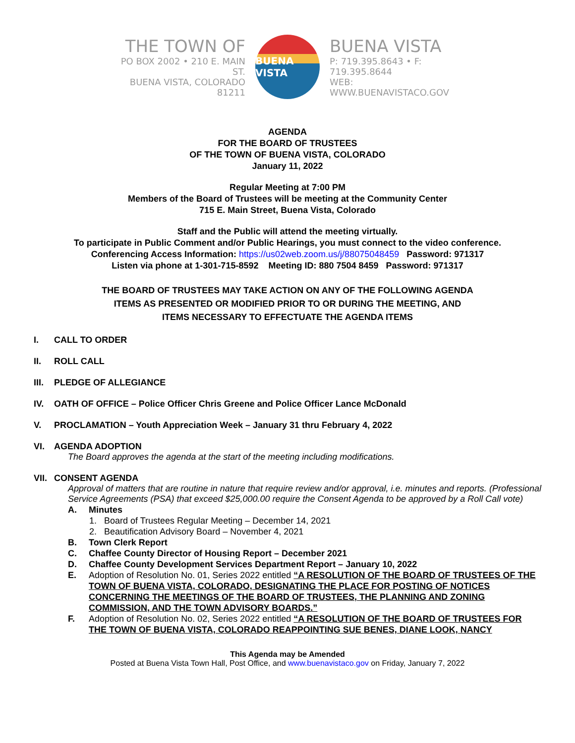THE TOWN OF
PO BOX 2002 • 210 E. MAIN ST.
BUENA VISTA, COLORADO 81211
BUENA VISTA
BUENA VISTA
P: 719.395.8643 • F: 719.395.8644
WEB: WWW.BUENAVISTACO.GOV
AGENDA
FOR THE BOARD OF TRUSTEES
OF THE TOWN OF BUENA VISTA, COLORADO
January 11, 2022
Regular Meeting at 7:00 PM
Members of the Board of Trustees will be meeting at the Community Center
715 E. Main Street, Buena Vista, Colorado
Staff and the Public will attend the meeting virtually.
To participate in Public Comment and/or Public Hearings, you must connect to the video conference.
Conferencing Access Information: https://us02web.zoom.us/j/88075048459 Password: 971317
Listen via phone at 1-301-715-8592 Meeting ID: 880 7504 8459 Password: 971317
THE BOARD OF TRUSTEES MAY TAKE ACTION ON ANY OF THE FOLLOWING AGENDA
ITEMS AS PRESENTED OR MODIFIED PRIOR TO OR DURING THE MEETING, AND
ITEMS NECESSARY TO EFFECTUATE THE AGENDA ITEMS
I. CALL TO ORDER
II. ROLL CALL
III. PLEDGE OF ALLEGIANCE
IV. OATH OF OFFICE – Police Officer Chris Greene and Police Officer Lance McDonald
V. PROCLAMATION – Youth Appreciation Week – January 31 thru February 4, 2022
VI. AGENDA ADOPTION
The Board approves the agenda at the start of the meeting including modifications.
VII. CONSENT AGENDA
Approval of matters that are routine in nature that require review and/or approval, i.e. minutes and reports. (Professional Service Agreements (PSA) that exceed $25,000.00 require the Consent Agenda to be approved by a Roll Call vote)
A. Minutes
1. Board of Trustees Regular Meeting – December 14, 2021
2. Beautification Advisory Board – November 4, 2021
B. Town Clerk Report
C. Chaffee County Director of Housing Report – December 2021
D. Chaffee County Development Services Department Report – January 10, 2022
E. Adoption of Resolution No. 01, Series 2022 entitled “A RESOLUTION OF THE BOARD OF TRUSTEES OF THE TOWN OF BUENA VISTA, COLORADO, DESIGNATING THE PLACE FOR POSTING OF NOTICES CONCERNING THE MEETINGS OF THE BOARD OF TRUSTEES, THE PLANNING AND ZONING COMMISSION, AND THE TOWN ADVISORY BOARDS.”
F. Adoption of Resolution No. 02, Series 2022 entitled “A RESOLUTION OF THE BOARD OF TRUSTEES FOR THE TOWN OF BUENA VISTA, COLORADO REAPPOINTING SUE BENES, DIANE LOOK, NANCY
This Agenda may be Amended
Posted at Buena Vista Town Hall, Post Office, and www.buenavistaco.gov on Friday, January 7, 2022